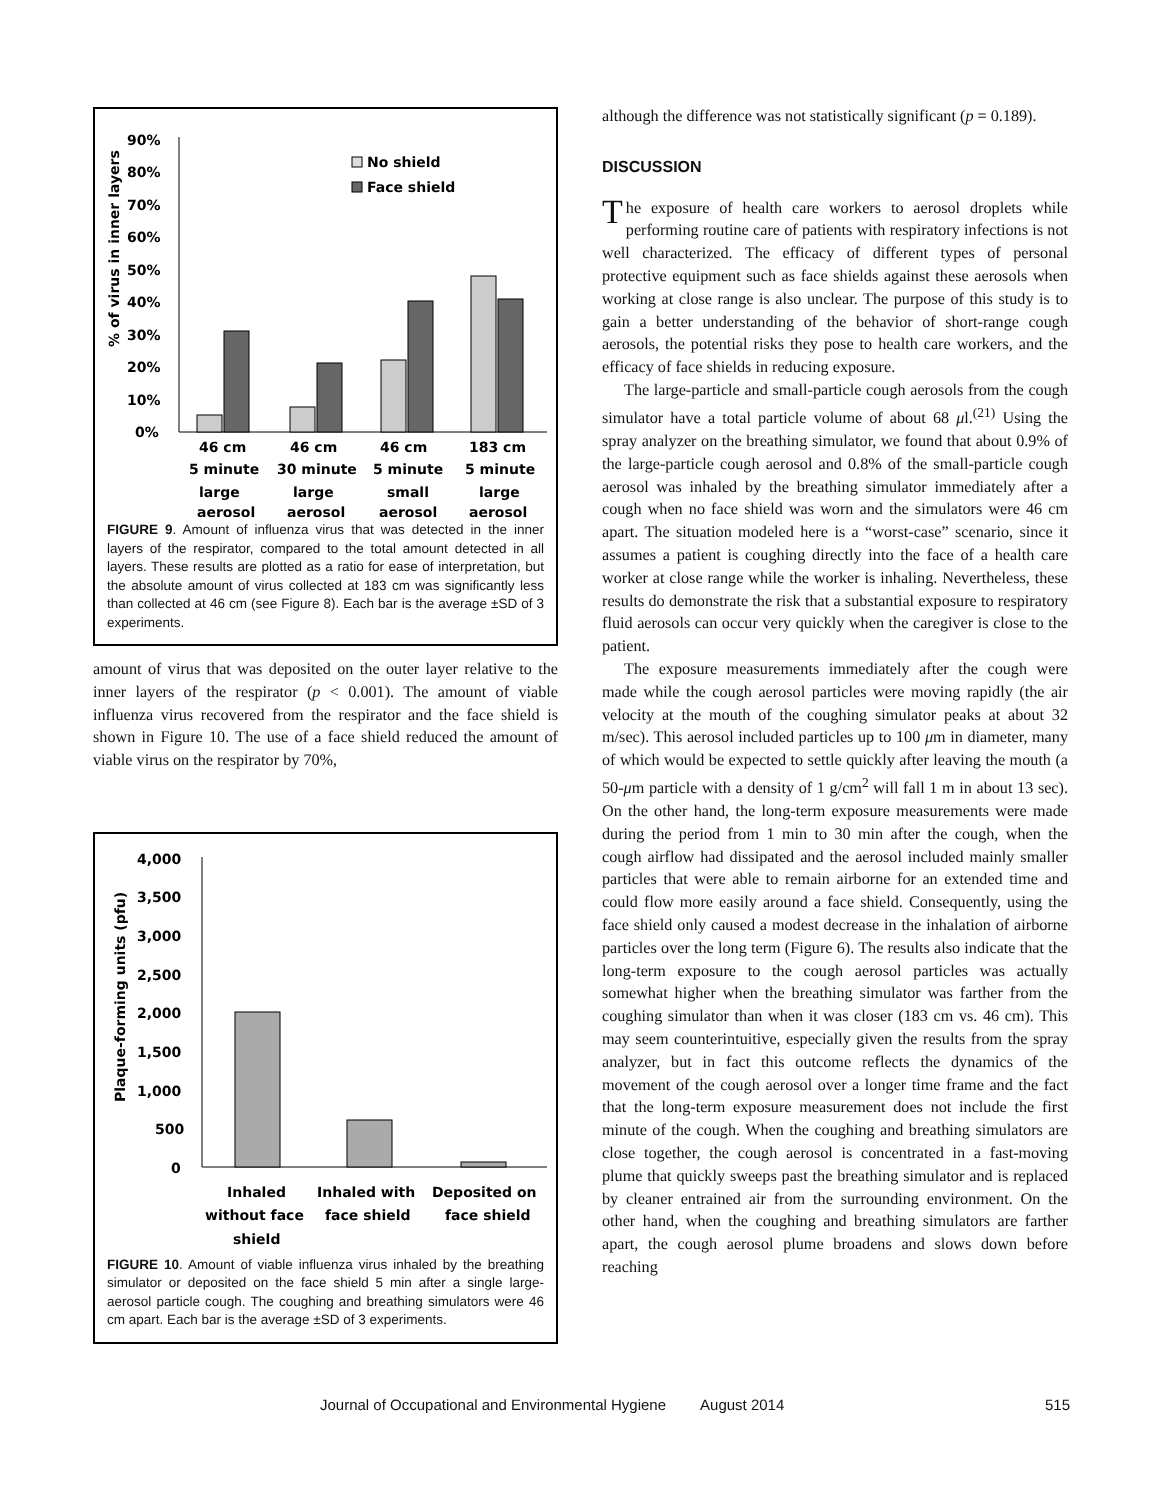90%
80%
70%
60%
50%
40%
30%
20%
10%
0%
% of virus in inner layers
No shield
Face shield
46 cm
46 cm
46 cm
183 cm
5 minute
30 minute
5 minute
5 minute
large
large
small
large
aerosol
aerosol
aerosol
aerosol
FIGURE 9. Amount of influenza virus that was detected in the inner layers of the respirator, compared to the total amount detected in all layers. These results are plotted as a ratio for ease of interpretation, but the absolute amount of virus collected at 183 cm was significantly less than collected at 46 cm (see Figure 8). Each bar is the average ±SD of 3 experiments.
amount of virus that was deposited on the outer layer relative to the inner layers of the respirator (p < 0.001). The amount of viable influenza virus recovered from the respirator and the face shield is shown in Figure 10. The use of a face shield reduced the amount of viable virus on the respirator by 70%,
4,000
3,500
3,000
2,500
2,000
1,500
1,000
500
0
Plaque-forming units (pfu)
Inhaled
Inhaled with
Deposited on
without face
face shield
face shield
shield
FIGURE 10. Amount of viable influenza virus inhaled by the breathing simulator or deposited on the face shield 5 min after a single large-aerosol particle cough. The coughing and breathing simulators were 46 cm apart. Each bar is the average ±SD of 3 experiments.
although the difference was not statistically significant (p = 0.189).
DISCUSSION
The exposure of health care workers to aerosol droplets while performing routine care of patients with respiratory infections is not well characterized. The efficacy of different types of personal protective equipment such as face shields against these aerosols when working at close range is also unclear. The purpose of this study is to gain a better understanding of the behavior of short-range cough aerosols, the potential risks they pose to health care workers, and the efficacy of face shields in reducing exposure.
The large-particle and small-particle cough aerosols from the cough simulator have a total particle volume of about 68 μl.<sup>(21)</sup> Using the spray analyzer on the breathing simulator, we found that about 0.9% of the large-particle cough aerosol and 0.8% of the small-particle cough aerosol was inhaled by the breathing simulator immediately after a cough when no face shield was worn and the simulators were 46 cm apart. The situation modeled here is a “worst-case” scenario, since it assumes a patient is coughing directly into the face of a health care worker at close range while the worker is inhaling. Nevertheless, these results do demonstrate the risk that a substantial exposure to respiratory fluid aerosols can occur very quickly when the caregiver is close to the patient.
The exposure measurements immediately after the cough were made while the cough aerosol particles were moving rapidly (the air velocity at the mouth of the coughing simulator peaks at about 32 m/sec). This aerosol included particles up to 100 μm in diameter, many of which would be expected to settle quickly after leaving the mouth (a 50-μm particle with a density of 1 g/cm<sup>2</sup> will fall 1 m in about 13 sec). On the other hand, the long-term exposure measurements were made during the period from 1 min to 30 min after the cough, when the cough airflow had dissipated and the aerosol included mainly smaller particles that were able to remain airborne for an extended time and could flow more easily around a face shield. Consequently, using the face shield only caused a modest decrease in the inhalation of airborne particles over the long term (Figure 6). The results also indicate that the long-term exposure to the cough aerosol particles was actually somewhat higher when the breathing simulator was farther from the coughing simulator than when it was closer (183 cm vs. 46 cm). This may seem counterintuitive, especially given the results from the spray analyzer, but in fact this outcome reflects the dynamics of the movement of the cough aerosol over a longer time frame and the fact that the long-term exposure measurement does not include the first minute of the cough. When the coughing and breathing simulators are close together, the cough aerosol is concentrated in a fast-moving plume that quickly sweeps past the breathing simulator and is replaced by cleaner entrained air from the surrounding environment. On the other hand, when the coughing and breathing simulators are farther apart, the cough aerosol plume broadens and slows down before reaching
Journal of Occupational and Environmental Hygiene August 2014 515